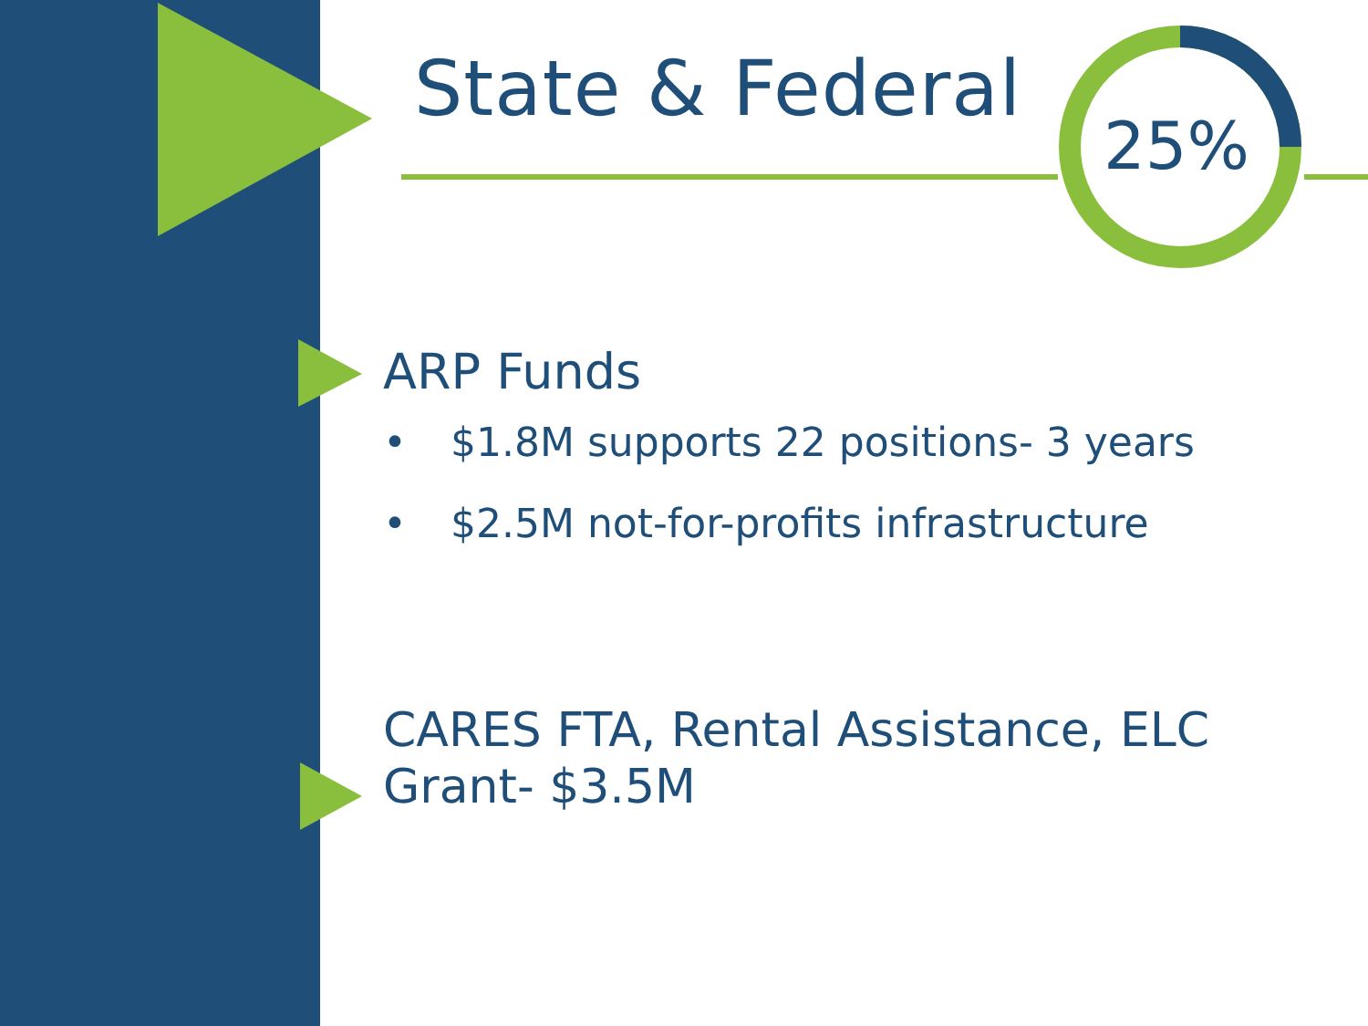State & Federal
25%
ARP Funds
• $1.8M supports 22 positions- 3 years
• $2.5M not-for-profits infrastructure
CARES FTA, Rental Assistance, ELC Grant- $3.5M